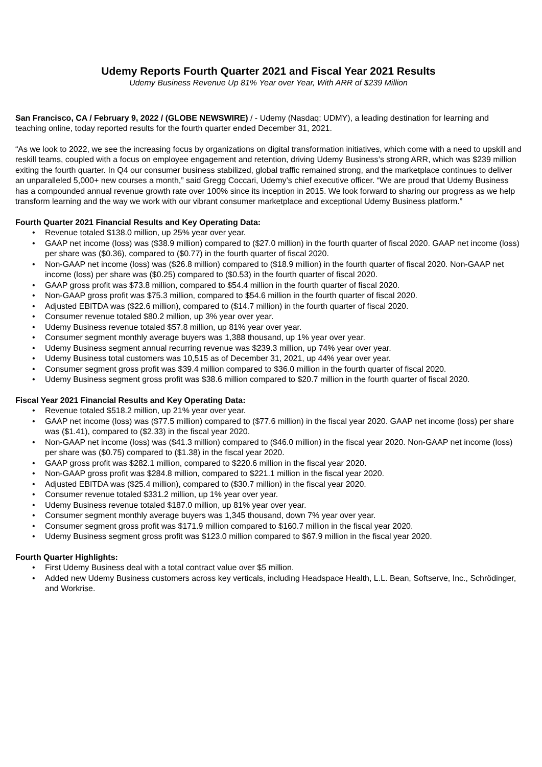Udemy Reports Fourth Quarter 2021 and Fiscal Year 2021 Results
Udemy Business Revenue Up 81% Year over Year, With ARR of $239 Million
San Francisco, CA / February 9, 2022 / (GLOBE NEWSWIRE) / - Udemy (Nasdaq: UDMY), a leading destination for learning and teaching online, today reported results for the fourth quarter ended December 31, 2021.
“As we look to 2022, we see the increasing focus by organizations on digital transformation initiatives, which come with a need to upskill and reskill teams, coupled with a focus on employee engagement and retention, driving Udemy Business’s strong ARR, which was $239 million exiting the fourth quarter. In Q4 our consumer business stabilized, global traffic remained strong, and the marketplace continues to deliver an unparalleled 5,000+ new courses a month,” said Gregg Coccari, Udemy’s chief executive officer. “We are proud that Udemy Business has a compounded annual revenue growth rate over 100% since its inception in 2015. We look forward to sharing our progress as we help transform learning and the way we work with our vibrant consumer marketplace and exceptional Udemy Business platform.”
Fourth Quarter 2021 Financial Results and Key Operating Data:
• Revenue totaled $138.0 million, up 25% year over year.
• GAAP net income (loss) was ($38.9 million) compared to ($27.0 million) in the fourth quarter of fiscal 2020. GAAP net income (loss) per share was ($0.36), compared to ($0.77) in the fourth quarter of fiscal 2020.
• Non-GAAP net income (loss) was ($26.8 million) compared to ($18.9 million) in the fourth quarter of fiscal 2020. Non-GAAP net income (loss) per share was ($0.25) compared to ($0.53) in the fourth quarter of fiscal 2020.
• GAAP gross profit was $73.8 million, compared to $54.4 million in the fourth quarter of fiscal 2020.
• Non-GAAP gross profit was $75.3 million, compared to $54.6 million in the fourth quarter of fiscal 2020.
• Adjusted EBITDA was ($22.6 million), compared to ($14.7 million) in the fourth quarter of fiscal 2020.
• Consumer revenue totaled $80.2 million, up 3% year over year.
• Udemy Business revenue totaled $57.8 million, up 81% year over year.
• Consumer segment monthly average buyers was 1,388 thousand, up 1% year over year.
• Udemy Business segment annual recurring revenue was $239.3 million, up 74% year over year.
• Udemy Business total customers was 10,515 as of December 31, 2021, up 44% year over year.
• Consumer segment gross profit was $39.4 million compared to $36.0 million in the fourth quarter of fiscal 2020.
• Udemy Business segment gross profit was $38.6 million compared to $20.7 million in the fourth quarter of fiscal 2020.
Fiscal Year 2021 Financial Results and Key Operating Data:
• Revenue totaled $518.2 million, up 21% year over year.
• GAAP net income (loss) was ($77.5 million) compared to ($77.6 million) in the fiscal year 2020. GAAP net income (loss) per share was ($1.41), compared to ($2.33) in the fiscal year 2020.
• Non-GAAP net income (loss) was ($41.3 million) compared to ($46.0 million) in the fiscal year 2020. Non-GAAP net income (loss) per share was ($0.75) compared to ($1.38) in the fiscal year 2020.
• GAAP gross profit was $282.1 million, compared to $220.6 million in the fiscal year 2020.
• Non-GAAP gross profit was $284.8 million, compared to $221.1 million in the fiscal year 2020.
• Adjusted EBITDA was ($25.4 million), compared to ($30.7 million) in the fiscal year 2020.
• Consumer revenue totaled $331.2 million, up 1% year over year.
• Udemy Business revenue totaled $187.0 million, up 81% year over year.
• Consumer segment monthly average buyers was 1,345 thousand, down 7% year over year.
• Consumer segment gross profit was $171.9 million compared to $160.7 million in the fiscal year 2020.
• Udemy Business segment gross profit was $123.0 million compared to $67.9 million in the fiscal year 2020.
Fourth Quarter Highlights:
• First Udemy Business deal with a total contract value over $5 million.
• Added new Udemy Business customers across key verticals, including Headspace Health, L.L. Bean, Softserve, Inc., Schrödinger, and Workrise.